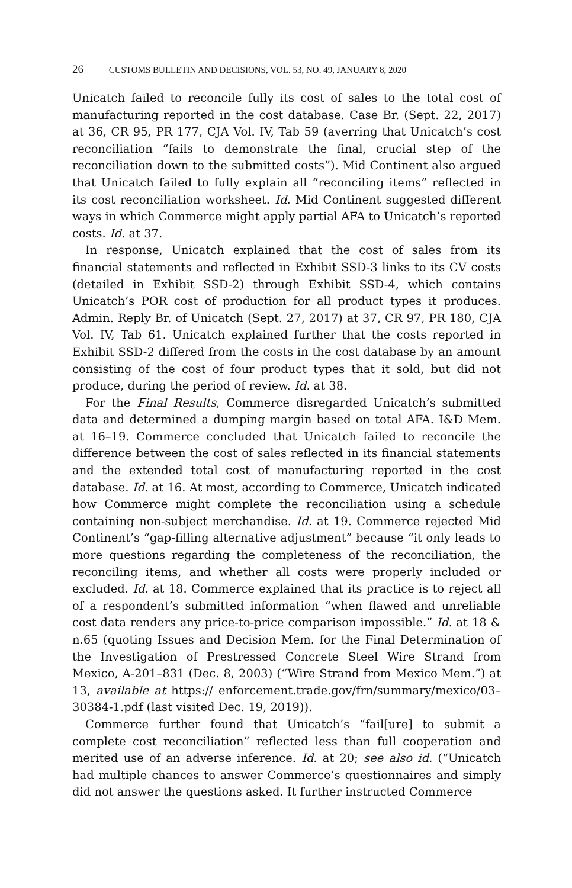26 CUSTOMS BULLETIN AND DECISIONS, VOL. 53, NO. 49, JANUARY 8, 2020
Unicatch failed to reconcile fully its cost of sales to the total cost of manufacturing reported in the cost database. Case Br. (Sept. 22, 2017) at 36, CR 95, PR 177, CJA Vol. IV, Tab 59 (averring that Unicatch’s cost reconciliation “fails to demonstrate the final, crucial step of the reconciliation down to the submitted costs”). Mid Continent also argued that Unicatch failed to fully explain all “reconciling items” reflected in its cost reconciliation worksheet. Id. Mid Continent suggested different ways in which Commerce might apply partial AFA to Unicatch’s reported costs. Id. at 37.
In response, Unicatch explained that the cost of sales from its financial statements and reflected in Exhibit SSD-3 links to its CV costs (detailed in Exhibit SSD-2) through Exhibit SSD-4, which contains Unicatch’s POR cost of production for all product types it produces. Admin. Reply Br. of Unicatch (Sept. 27, 2017) at 37, CR 97, PR 180, CJA Vol. IV, Tab 61. Unicatch explained further that the costs reported in Exhibit SSD-2 differed from the costs in the cost database by an amount consisting of the cost of four product types that it sold, but did not produce, during the period of review. Id. at 38.
For the Final Results, Commerce disregarded Unicatch’s submitted data and determined a dumping margin based on total AFA. I&D Mem. at 16–19. Commerce concluded that Unicatch failed to reconcile the difference between the cost of sales reflected in its financial statements and the extended total cost of manufacturing reported in the cost database. Id. at 16. At most, according to Commerce, Unicatch indicated how Commerce might complete the reconciliation using a schedule containing non-subject merchandise. Id. at 19. Commerce rejected Mid Continent’s “gap-filling alternative adjustment” because “it only leads to more questions regarding the completeness of the reconciliation, the reconciling items, and whether all costs were properly included or excluded. Id. at 18. Commerce explained that its practice is to reject all of a respondent’s submitted information “when flawed and unreliable cost data renders any price-to-price comparison impossible.” Id. at 18 & n.65 (quoting Issues and Decision Mem. for the Final Determination of the Investigation of Prestressed Concrete Steel Wire Strand from Mexico, A-201–831 (Dec. 8, 2003) (“Wire Strand from Mexico Mem.”) at 13, available at https:// enforcement.trade.gov/frn/summary/mexico/03–30384-1.pdf (last visited Dec. 19, 2019)).
Commerce further found that Unicatch’s “fail[ure] to submit a complete cost reconciliation” reflected less than full cooperation and merited use of an adverse inference. Id. at 20; see also id. (“Unicatch had multiple chances to answer Commerce’s questionnaires and simply did not answer the questions asked. It further instructed Commerce